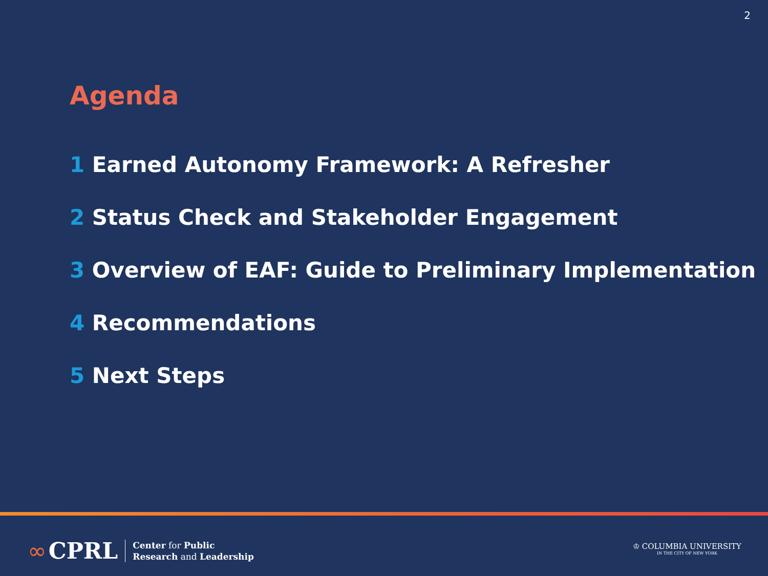2
Agenda
1 Earned Autonomy Framework: A Refresher
2 Status Check and Stakeholder Engagement
3 Overview of EAF: Guide to Preliminary Implementation
4 Recommendations
5 Next Steps
∞ CPRL
Center for Public
Research and Leadership
♔ COLUMBIA UNIVERSITY
IN THE CITY OF NEW YORK